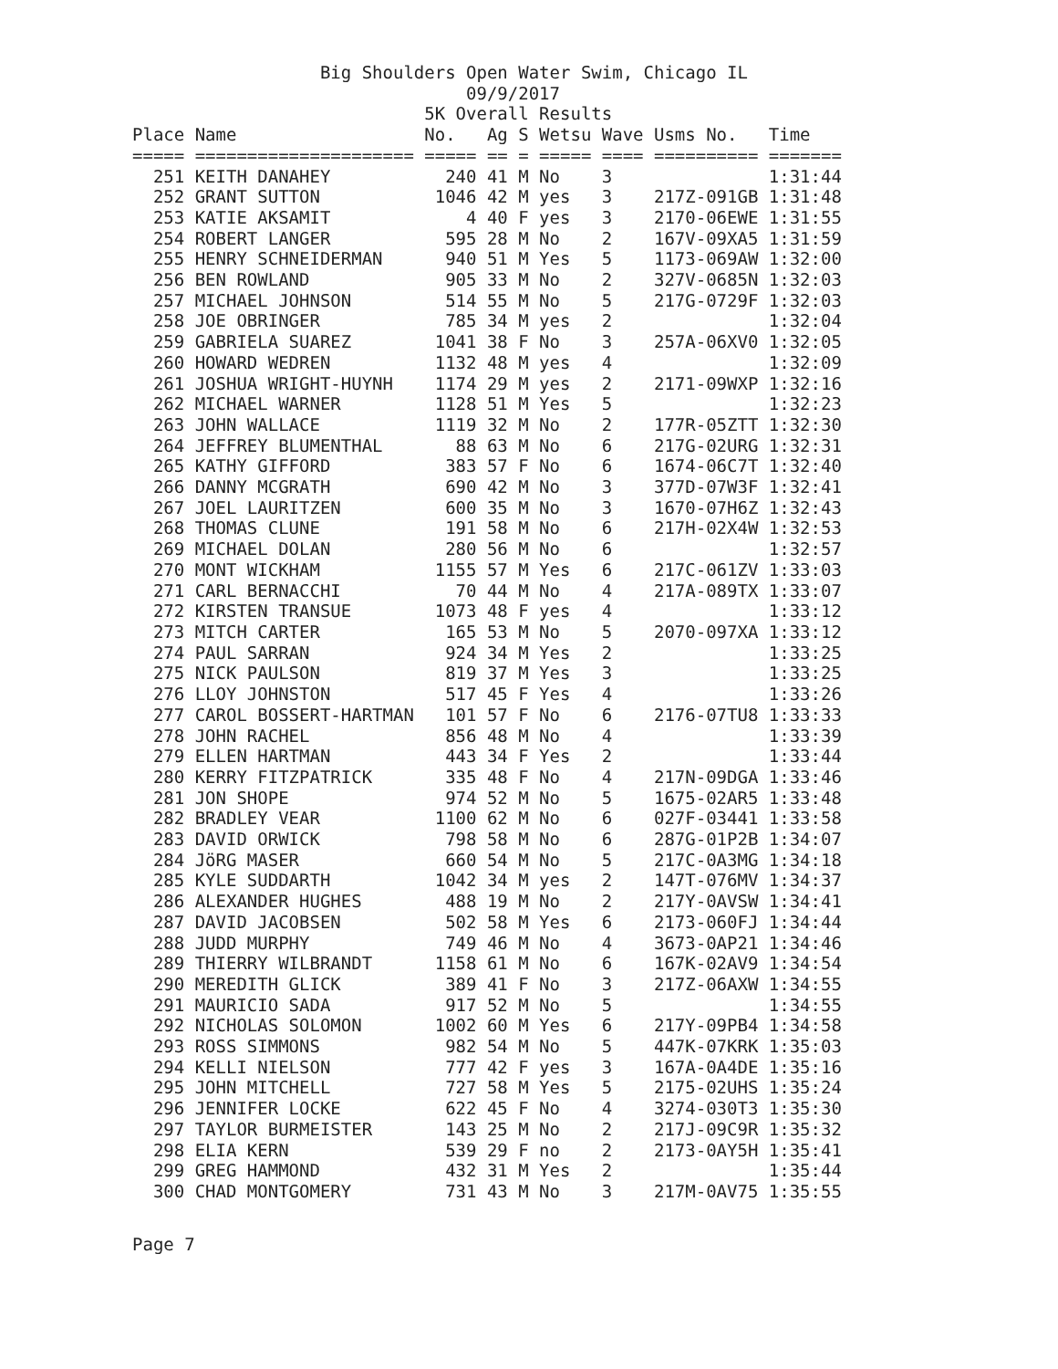Big Shoulders Open Water Swim, Chicago IL
                                09/9/2017
                            5K Overall Results
Place Name                  No.   Ag S Wetsu Wave Usms No.   Time
===== ===================== ===== == = ===== ==== ========== =======
  251 KEITH DANAHEY           240 41 M No    3               1:31:44
  252 GRANT SUTTON           1046 42 M yes   3    217Z-091GB 1:31:48
  253 KATIE AKSAMIT             4 40 F yes   3    2170-06EWE 1:31:55
  254 ROBERT LANGER           595 28 M No    2    167V-09XA5 1:31:59
  255 HENRY SCHNEIDERMAN      940 51 M Yes   5    1173-069AW 1:32:00
  256 BEN ROWLAND             905 33 M No    2    327V-0685N 1:32:03
  257 MICHAEL JOHNSON         514 55 M No    5    217G-0729F 1:32:03
  258 JOE OBRINGER            785 34 M yes   2               1:32:04
  259 GABRIELA SUAREZ        1041 38 F No    3    257A-06XV0 1:32:05
  260 HOWARD WEDREN          1132 48 M yes   4               1:32:09
  261 JOSHUA WRIGHT-HUYNH    1174 29 M yes   2    2171-09WXP 1:32:16
  262 MICHAEL WARNER         1128 51 M Yes   5               1:32:23
  263 JOHN WALLACE           1119 32 M No    2    177R-05ZTT 1:32:30
  264 JEFFREY BLUMENTHAL       88 63 M No    6    217G-02URG 1:32:31
  265 KATHY GIFFORD           383 57 F No    6    1674-06C7T 1:32:40
  266 DANNY MCGRATH           690 42 M No    3    377D-07W3F 1:32:41
  267 JOEL LAURITZEN          600 35 M No    3    1670-07H6Z 1:32:43
  268 THOMAS CLUNE            191 58 M No    6    217H-02X4W 1:32:53
  269 MICHAEL DOLAN           280 56 M No    6               1:32:57
  270 MONT WICKHAM           1155 57 M Yes   6    217C-061ZV 1:33:03
  271 CARL BERNACCHI           70 44 M No    4    217A-089TX 1:33:07
  272 KIRSTEN TRANSUE        1073 48 F yes   4               1:33:12
  273 MITCH CARTER            165 53 M No    5    2070-097XA 1:33:12
  274 PAUL SARRAN             924 34 M Yes   2               1:33:25
  275 NICK PAULSON            819 37 M Yes   3               1:33:25
  276 LLOY JOHNSTON           517 45 F Yes   4               1:33:26
  277 CAROL BOSSERT-HARTMAN   101 57 F No    6    2176-07TU8 1:33:33
  278 JOHN RACHEL             856 48 M No    4               1:33:39
  279 ELLEN HARTMAN           443 34 F Yes   2               1:33:44
  280 KERRY FITZPATRICK       335 48 F No    4    217N-09DGA 1:33:46
  281 JON SHOPE               974 52 M No    5    1675-02AR5 1:33:48
  282 BRADLEY VEAR           1100 62 M No    6    027F-03441 1:33:58
  283 DAVID ORWICK            798 58 M No    6    287G-01P2B 1:34:07
  284 JöRG MASER              660 54 M No    5    217C-0A3MG 1:34:18
  285 KYLE SUDDARTH          1042 34 M yes   2    147T-076MV 1:34:37
  286 ALEXANDER HUGHES        488 19 M No    2    217Y-0AVSW 1:34:41
  287 DAVID JACOBSEN          502 58 M Yes   6    2173-060FJ 1:34:44
  288 JUDD MURPHY             749 46 M No    4    3673-0AP21 1:34:46
  289 THIERRY WILBRANDT      1158 61 M No    6    167K-02AV9 1:34:54
  290 MEREDITH GLICK          389 41 F No    3    217Z-06AXW 1:34:55
  291 MAURICIO SADA           917 52 M No    5               1:34:55
  292 NICHOLAS SOLOMON       1002 60 M Yes   6    217Y-09PB4 1:34:58
  293 ROSS SIMMONS            982 54 M No    5    447K-07KRK 1:35:03
  294 KELLI NIELSON           777 42 F yes   3    167A-0A4DE 1:35:16
  295 JOHN MITCHELL           727 58 M Yes   5    2175-02UHS 1:35:24
  296 JENNIFER LOCKE          622 45 F No    4    3274-030T3 1:35:30
  297 TAYLOR BURMEISTER       143 25 M No    2    217J-09C9R 1:35:32
  298 ELIA KERN               539 29 F no    2    2173-0AY5H 1:35:41
  299 GREG HAMMOND            432 31 M Yes   2               1:35:44
  300 CHAD MONTGOMERY         731 43 M No    3    217M-0AV75 1:35:55
Page 7